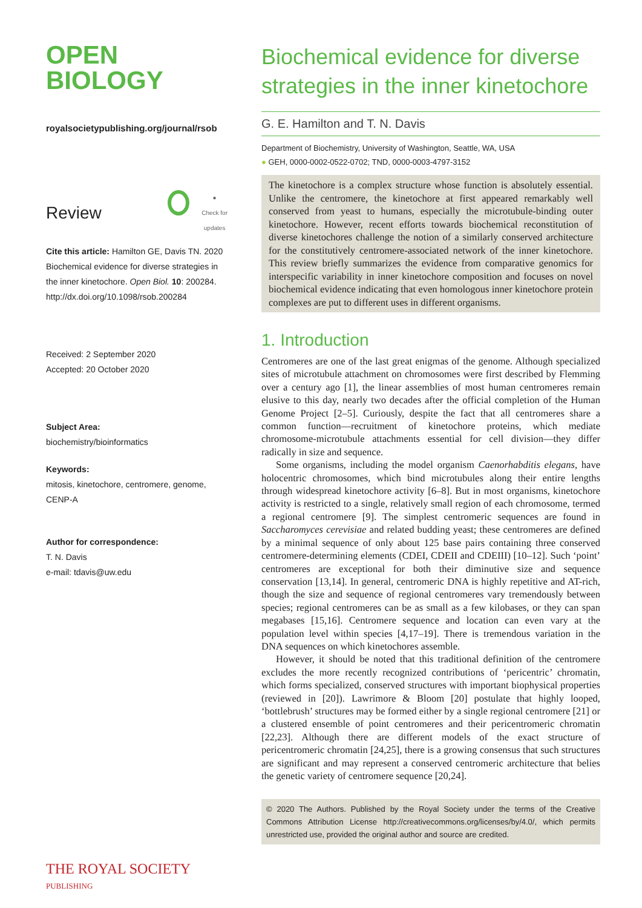OPEN
BIOLOGY
royalsocietypublishing.org/journal/rsob
Review ●
Check for
updates
Cite this article: Hamilton GE, Davis TN. 2020 Biochemical evidence for diverse strategies in the inner kinetochore. Open Biol. 10: 200284. http://dx.doi.org/10.1098/rsob.200284
Received: 2 September 2020
Accepted: 20 October 2020
Subject Area:
biochemistry/bioinformatics
Keywords:
mitosis, kinetochore, centromere, genome, CENP-A
Author for correspondence:
T. N. Davis
e-mail: tdavis@uw.edu
THE ROYAL SOCIETY
PUBLISHING
Biochemical evidence for diverse strategies in the inner kinetochore
G. E. Hamilton and T. N. Davis
Department of Biochemistry, University of Washington, Seattle, WA, USA
● GEH, 0000-0002-0522-0702; TND, 0000-0003-4797-3152
The kinetochore is a complex structure whose function is absolutely essential. Unlike the centromere, the kinetochore at first appeared remarkably well conserved from yeast to humans, especially the microtubule-binding outer kinetochore. However, recent efforts towards biochemical reconstitution of diverse kinetochores challenge the notion of a similarly conserved architecture for the constitutively centromere-associated network of the inner kinetochore. This review briefly summarizes the evidence from comparative genomics for interspecific variability in inner kinetochore composition and focuses on novel biochemical evidence indicating that even homologous inner kinetochore protein complexes are put to different uses in different organisms.
1. Introduction
Centromeres are one of the last great enigmas of the genome. Although specialized sites of microtubule attachment on chromosomes were first described by Flemming over a century ago [1], the linear assemblies of most human centromeres remain elusive to this day, nearly two decades after the official completion of the Human Genome Project [2–5]. Curiously, despite the fact that all centromeres share a common function—recruitment of kinetochore proteins, which mediate chromosome-microtubule attachments essential for cell division—they differ radically in size and sequence.
Some organisms, including the model organism Caenorhabditis elegans, have holocentric chromosomes, which bind microtubules along their entire lengths through widespread kinetochore activity [6–8]. But in most organisms, kinetochore activity is restricted to a single, relatively small region of each chromosome, termed a regional centromere [9]. The simplest centromeric sequences are found in Saccharomyces cerevisiae and related budding yeast; these centromeres are defined by a minimal sequence of only about 125 base pairs containing three conserved centromere-determining elements (CDEI, CDEII and CDEIII) [10–12]. Such ‘point’ centromeres are exceptional for both their diminutive size and sequence conservation [13,14]. In general, centromeric DNA is highly repetitive and AT-rich, though the size and sequence of regional centromeres vary tremendously between species; regional centromeres can be as small as a few kilobases, or they can span megabases [15,16]. Centromere sequence and location can even vary at the population level within species [4,17–19]. There is tremendous variation in the DNA sequences on which kinetochores assemble.
However, it should be noted that this traditional definition of the centromere excludes the more recently recognized contributions of ‘pericentric’ chromatin, which forms specialized, conserved structures with important biophysical properties (reviewed in [20]). Lawrimore & Bloom [20] postulate that highly looped, ‘bottlebrush’ structures may be formed either by a single regional centromere [21] or a clustered ensemble of point centromeres and their pericentromeric chromatin [22,23]. Although there are different models of the exact structure of pericentromeric chromatin [24,25], there is a growing consensus that such structures are significant and may represent a conserved centromeric architecture that belies the genetic variety of centromere sequence [20,24].
© 2020 The Authors. Published by the Royal Society under the terms of the Creative Commons Attribution License http://creativecommons.org/licenses/by/4.0/, which permits unrestricted use, provided the original author and source are credited.